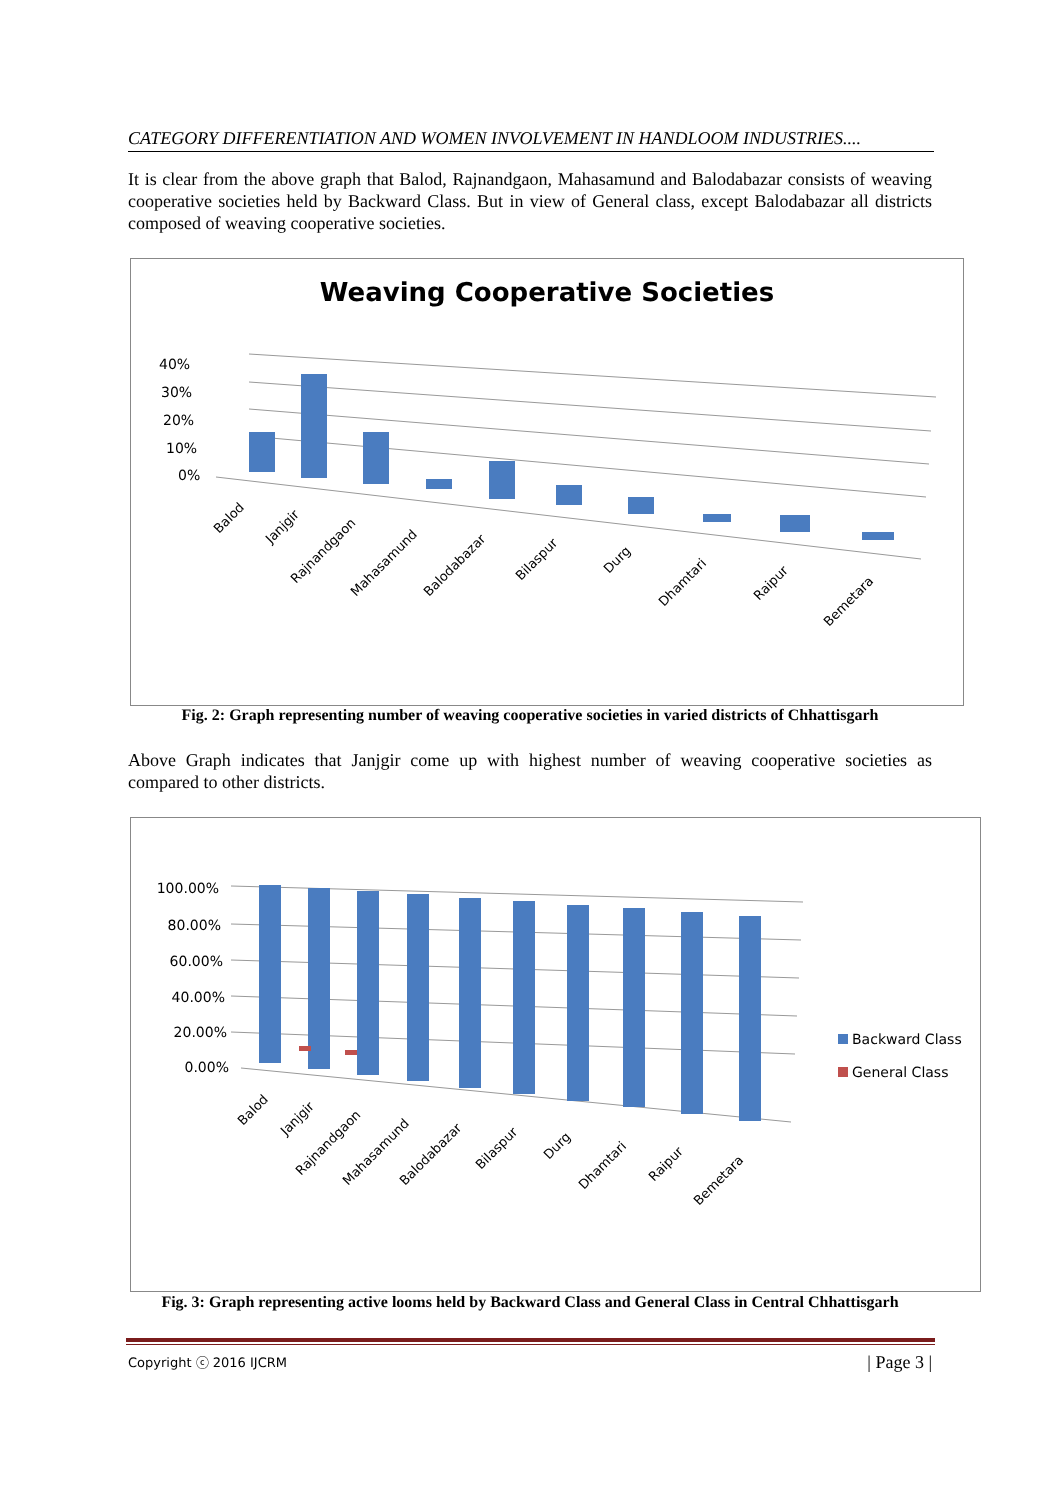CATEGORY DIFFERENTIATION AND WOMEN INVOLVEMENT IN HANDLOOM INDUSTRIES....
It is clear from the above graph that Balod, Rajnandgaon, Mahasamund and Balodabazar consists of weaving cooperative societies held by Backward Class. But in view of General class, except Balodabazar all districts composed of weaving cooperative societies.
Weaving Cooperative Societies
40%
30%
20%
10%
0%
Balod
Janjgir
Rajnandgaon
Mahasamund
Balodabazar
Bilaspur
Durg
Dhamtari
Raipur
Bemetara
Fig. 2: Graph representing number of weaving cooperative societies in varied districts of Chhattisgarh
Above Graph indicates that Janjgir come up with highest number of weaving cooperative societies as compared to other districts.
100.00%
80.00%
60.00%
40.00%
20.00%
0.00%
Backward Class
General Class
Balod
Janjgir
Rajnandgaon
Mahasamund
Balodabazar
Bilaspur
Durg
Dhamtari
Raipur
Bemetara
Fig. 3: Graph representing active looms held by Backward Class and General Class in Central Chhattisgarh
Copyright ⓒ 2016 IJCRM | Page 3 |